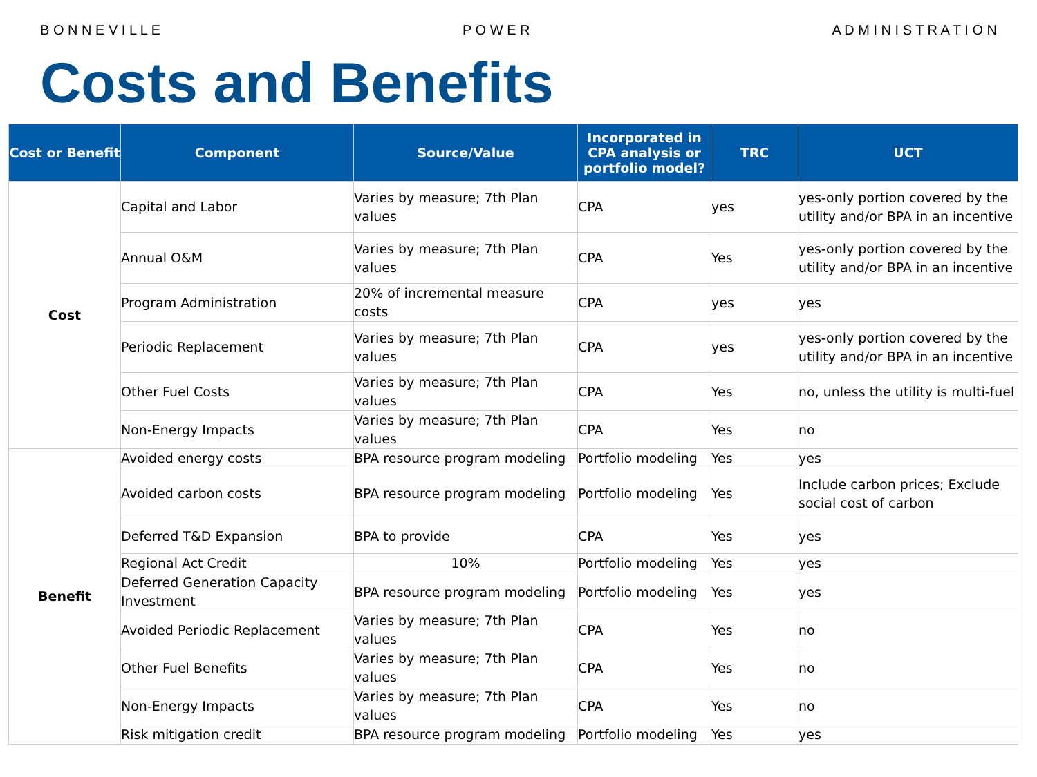B O N N E V I L L E P O W E R A D M I N I S T R A T I O N
Costs and Benefits
| Cost or Benefit | Component | Source/Value | Incorporated in CPA analysis or portfolio model? | TRC | UCT |
| --- | --- | --- | --- | --- | --- |
| Cost | Capital and Labor | Varies by measure; 7th Plan values | CPA | yes | yes-only portion covered by the utility and/or BPA in an incentive |
| | Annual O&M | Varies by measure; 7th Plan values | CPA | Yes | yes-only portion covered by the utility and/or BPA in an incentive |
| | Program Administration | 20% of incremental measure costs | CPA | yes | yes |
| | Periodic Replacement | Varies by measure; 7th Plan values | CPA | yes | yes-only portion covered by the utility and/or BPA in an incentive |
| | Other Fuel Costs | Varies by measure; 7th Plan values | CPA | Yes | no, unless the utility is multi-fuel |
| | Non-Energy Impacts | Varies by measure; 7th Plan values | CPA | Yes | no |
| Benefit | Avoided energy costs | BPA resource program modeling | Portfolio modeling | Yes | yes |
| | Avoided carbon costs | BPA resource program modeling | Portfolio modeling | Yes | Include carbon prices; Exclude social cost of carbon |
| | Deferred T&D Expansion | BPA to provide | CPA | Yes | yes |
| | Regional Act Credit | 10% | Portfolio modeling | Yes | yes |
| | Deferred Generation Capacity Investment | BPA resource program modeling | Portfolio modeling | Yes | yes |
| | Avoided Periodic Replacement | Varies by measure; 7th Plan values | CPA | Yes | no |
| | Other Fuel Benefits | Varies by measure; 7th Plan values | CPA | Yes | no |
| | Non-Energy Impacts | Varies by measure; 7th Plan values | CPA | Yes | no |
| | Risk mitigation credit | BPA resource program modeling | Portfolio modeling | Yes | yes |